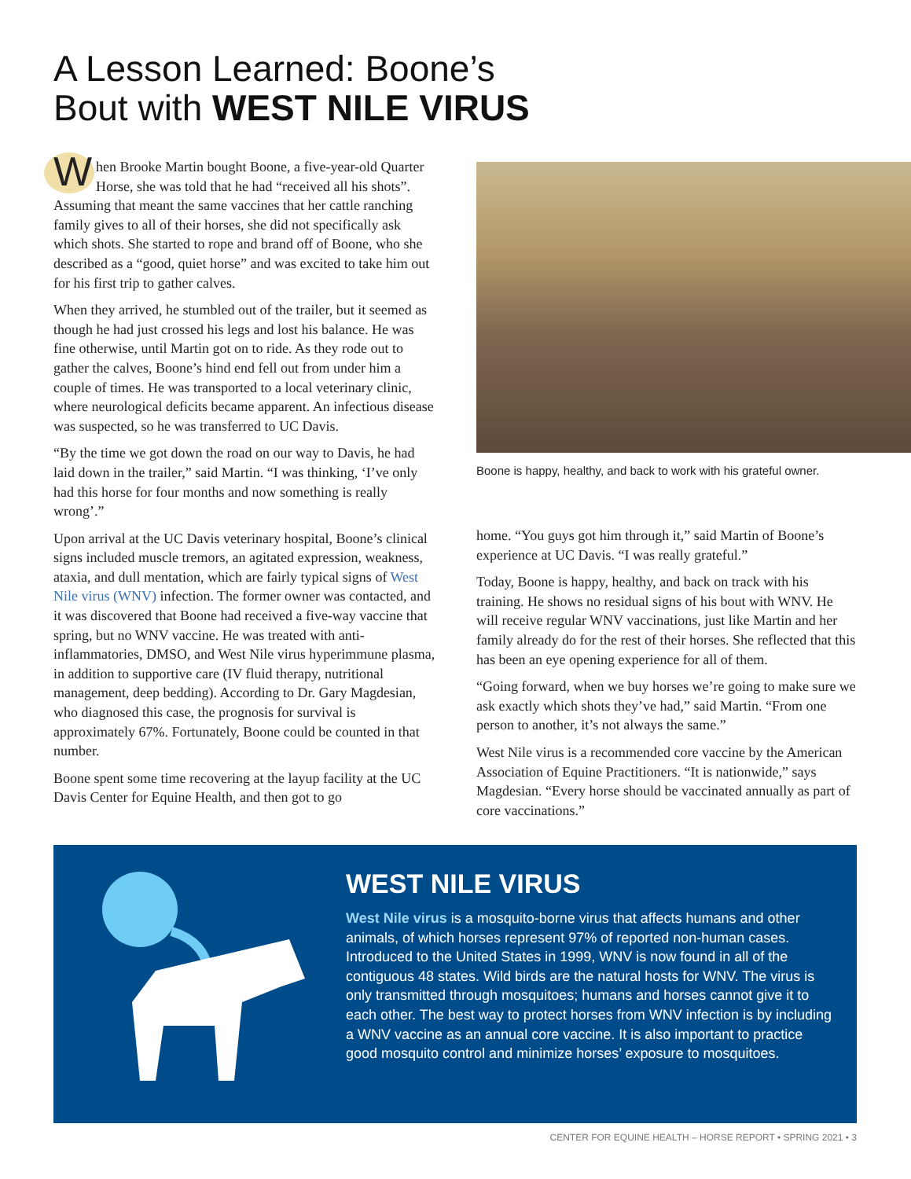A Lesson Learned: Boone’s
Bout with WEST NILE VIRUS
When Brooke Martin bought Boone, a five-year-old Quarter Horse, she was told that he had “received all his shots”. Assuming that meant the same vaccines that her cattle ranching family gives to all of their horses, she did not specifically ask which shots. She started to rope and brand off of Boone, who she described as a “good, quiet horse” and was excited to take him out for his first trip to gather calves.
When they arrived, he stumbled out of the trailer, but it seemed as though he had just crossed his legs and lost his balance. He was fine otherwise, until Martin got on to ride. As they rode out to gather the calves, Boone’s hind end fell out from under him a couple of times. He was transported to a local veterinary clinic, where neurological deficits became apparent. An infectious disease was suspected, so he was transferred to UC Davis.
“By the time we got down the road on our way to Davis, he had laid down in the trailer,” said Martin. “I was thinking, ‘I’ve only had this horse for four months and now something is really wrong’.”
Upon arrival at the UC Davis veterinary hospital, Boone’s clinical signs included muscle tremors, an agitated expression, weakness, ataxia, and dull mentation, which are fairly typical signs of West Nile virus (WNV) infection. The former owner was contacted, and it was discovered that Boone had received a five-way vaccine that spring, but no WNV vaccine. He was treated with anti-inflammatories, DMSO, and West Nile virus hyperimmune plasma, in addition to supportive care (IV fluid therapy, nutritional management, deep bedding). According to Dr. Gary Magdesian, who diagnosed this case, the prognosis for survival is approximately 67%. Fortunately, Boone could be counted in that number.
Boone spent some time recovering at the layup facility at the UC Davis Center for Equine Health, and then got to go
Boone is happy, healthy, and back to work with his grateful owner.
home. “You guys got him through it,” said Martin of Boone’s experience at UC Davis. “I was really grateful.”
Today, Boone is happy, healthy, and back on track with his training. He shows no residual signs of his bout with WNV. He will receive regular WNV vaccinations, just like Martin and her family already do for the rest of their horses. She reflected that this has been an eye opening experience for all of them.
“Going forward, when we buy horses we’re going to make sure we ask exactly which shots they’ve had,” said Martin. “From one person to another, it’s not always the same.”
West Nile virus is a recommended core vaccine by the American Association of Equine Practitioners. “It is nationwide,” says Magdesian. “Every horse should be vaccinated annually as part of core vaccinations.”
WEST NILE VIRUS
West Nile virus is a mosquito-borne virus that affects humans and other animals, of which horses represent 97% of reported non-human cases. Introduced to the United States in 1999, WNV is now found in all of the contiguous 48 states. Wild birds are the natural hosts for WNV. The virus is only transmitted through mosquitoes; humans and horses cannot give it to each other. The best way to protect horses from WNV infection is by including a WNV vaccine as an annual core vaccine. It is also important to practice good mosquito control and minimize horses’ exposure to mosquitoes.
CENTER FOR EQUINE HEALTH – HORSE REPORT • SPRING 2021 • 3